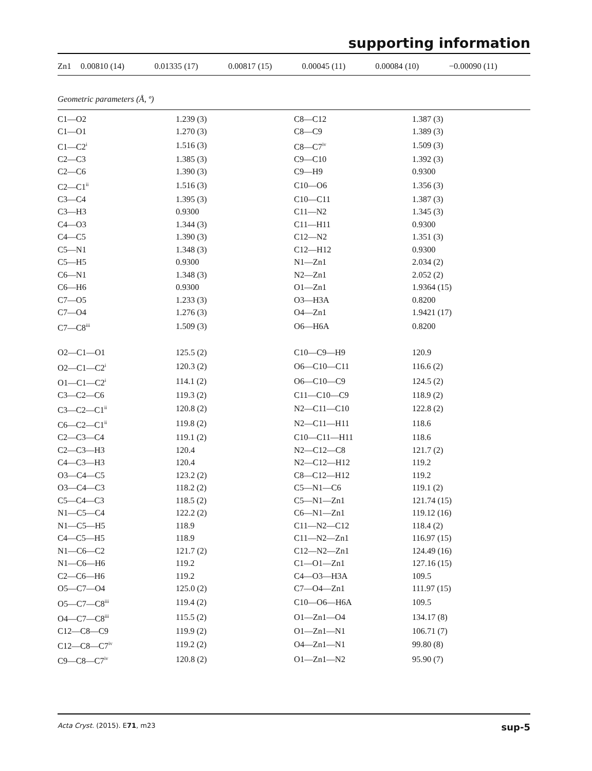supporting information
| Zn1 | 0.00810 (14) | 0.01335 (17) | 0.00817 (15) | 0.00045 (11) | 0.00084 (10) | −0.00090 (11) |
Geometric parameters (Å, º)
| C1—O2 | 1.239 (3) | C8—C12 | 1.387 (3) |
| C1—O1 | 1.270 (3) | C8—C9 | 1.389 (3) |
| C1—C2<sup>i</sup> | 1.516 (3) | C8—C7<sup>iv</sup> | 1.509 (3) |
| C2—C3 | 1.385 (3) | C9—C10 | 1.392 (3) |
| C2—C6 | 1.390 (3) | C9—H9 | 0.9300 |
| C2—C1<sup>ii</sup> | 1.516 (3) | C10—O6 | 1.356 (3) |
| C3—C4 | 1.395 (3) | C10—C11 | 1.387 (3) |
| C3—H3 | 0.9300 | C11—N2 | 1.345 (3) |
| C4—O3 | 1.344 (3) | C11—H11 | 0.9300 |
| C4—C5 | 1.390 (3) | C12—N2 | 1.351 (3) |
| C5—N1 | 1.348 (3) | C12—H12 | 0.9300 |
| C5—H5 | 0.9300 | N1—Zn1 | 2.034 (2) |
| C6—N1 | 1.348 (3) | N2—Zn1 | 2.052 (2) |
| C6—H6 | 0.9300 | O1—Zn1 | 1.9364 (15) |
| C7—O5 | 1.233 (3) | O3—H3A | 0.8200 |
| C7—O4 | 1.276 (3) | O4—Zn1 | 1.9421 (17) |
| C7—C8<sup>iii</sup> | 1.509 (3) | O6—H6A | 0.8200 |
| O2—C1—O1 | 125.5 (2) | C10—C9—H9 | 120.9 |
| O2—C1—C2<sup>i</sup> | 120.3 (2) | O6—C10—C11 | 116.6 (2) |
| O1—C1—C2<sup>i</sup> | 114.1 (2) | O6—C10—C9 | 124.5 (2) |
| C3—C2—C6 | 119.3 (2) | C11—C10—C9 | 118.9 (2) |
| C3—C2—C1<sup>ii</sup> | 120.8 (2) | N2—C11—C10 | 122.8 (2) |
| C6—C2—C1<sup>ii</sup> | 119.8 (2) | N2—C11—H11 | 118.6 |
| C2—C3—C4 | 119.1 (2) | C10—C11—H11 | 118.6 |
| C2—C3—H3 | 120.4 | N2—C12—C8 | 121.7 (2) |
| C4—C3—H3 | 120.4 | N2—C12—H12 | 119.2 |
| O3—C4—C5 | 123.2 (2) | C8—C12—H12 | 119.2 |
| O3—C4—C3 | 118.2 (2) | C5—N1—C6 | 119.1 (2) |
| C5—C4—C3 | 118.5 (2) | C5—N1—Zn1 | 121.74 (15) |
| N1—C5—C4 | 122.2 (2) | C6—N1—Zn1 | 119.12 (16) |
| N1—C5—H5 | 118.9 | C11—N2—C12 | 118.4 (2) |
| C4—C5—H5 | 118.9 | C11—N2—Zn1 | 116.97 (15) |
| N1—C6—C2 | 121.7 (2) | C12—N2—Zn1 | 124.49 (16) |
| N1—C6—H6 | 119.2 | C1—O1—Zn1 | 127.16 (15) |
| C2—C6—H6 | 119.2 | C4—O3—H3A | 109.5 |
| O5—C7—O4 | 125.0 (2) | C7—O4—Zn1 | 111.97 (15) |
| O5—C7—C8<sup>iii</sup> | 119.4 (2) | C10—O6—H6A | 109.5 |
| O4—C7—C8<sup>iii</sup> | 115.5 (2) | O1—Zn1—O4 | 134.17 (8) |
| C12—C8—C9 | 119.9 (2) | O1—Zn1—N1 | 106.71 (7) |
| C12—C8—C7<sup>iv</sup> | 119.2 (2) | O4—Zn1—N1 | 99.80 (8) |
| C9—C8—C7<sup>iv</sup> | 120.8 (2) | O1—Zn1—N2 | 95.90 (7) |
Acta Cryst. (2015). E71, m23 sup-5